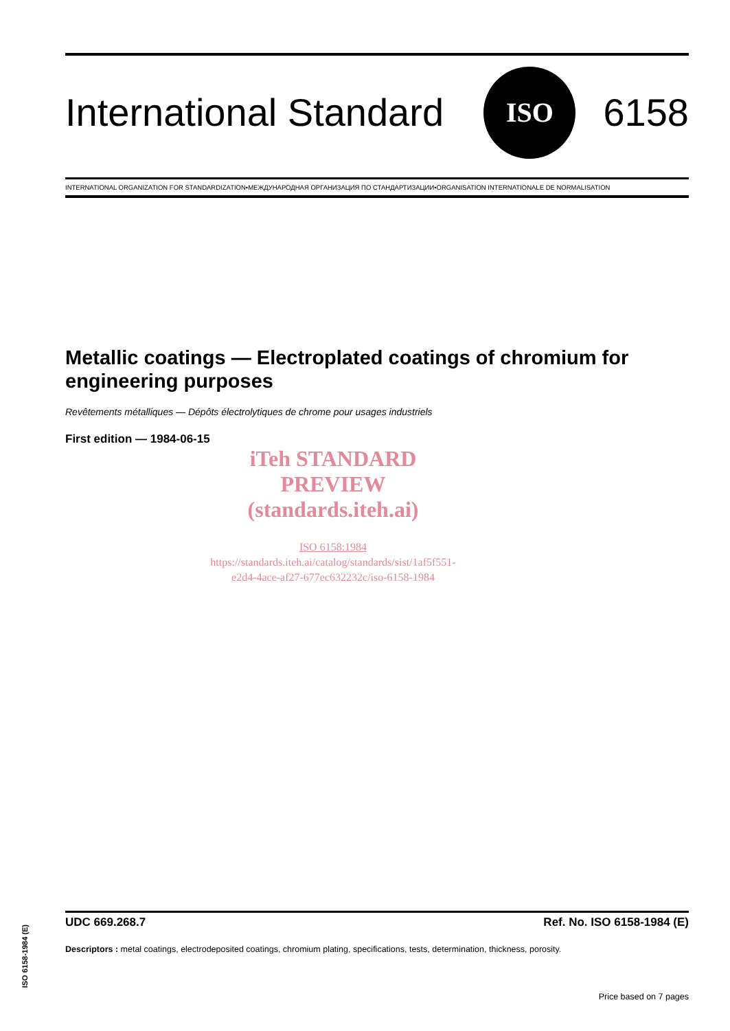International Standard
ISO
6158
INTERNATIONAL ORGANIZATION FOR STANDARDIZATION•МЕЖДУНАРОДНАЯ ОРГАНИЗАЦИЯ ПО СТАНДАРТИЗАЦИИ•ORGANISATION INTERNATIONALE DE NORMALISATION
Metallic coatings — Electroplated coatings of chromium for engineering purposes
Revêtements métalliques — Dépôts électrolytiques de chrome pour usages industriels
First edition — 1984-06-15
iTeh STANDARD PREVIEW
(standards.iteh.ai)
ISO 6158:1984
https://standards.iteh.ai/catalog/standards/sist/1af5f551-e2d4-4ace-af27-677ec632232c/iso-6158-1984
UDC 669.268.7 Ref. No. ISO 6158-1984 (E)
Descriptors : metal coatings, electrodeposited coatings, chromium plating, specifications, tests, determination, thickness, porosity.
Price based on 7 pages
ISO 6158-1984 (E)